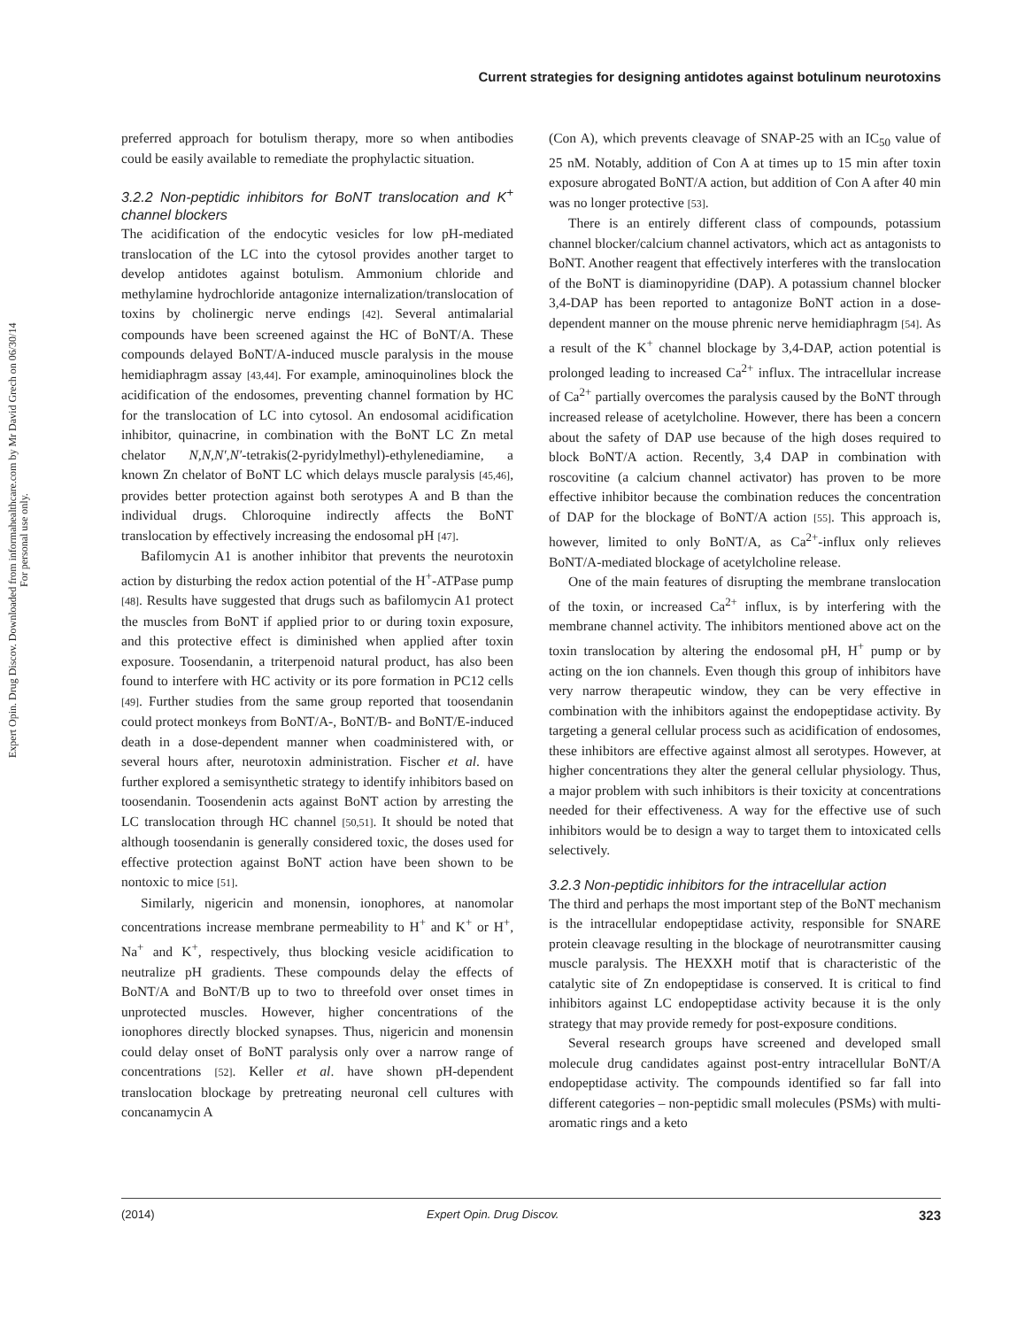Current strategies for designing antidotes against botulinum neurotoxins
Expert Opin. Drug Discov. Downloaded from informahealthcare.com by Mr David Grech on 06/30/14
For personal use only.
preferred approach for botulism therapy, more so when antibodies could be easily available to remediate the prophylactic situation.
3.2.2 Non-peptidic inhibitors for BoNT translocation and K<sup>+</sup> channel blockers
The acidification of the endocytic vesicles for low pH-mediated translocation of the LC into the cytosol provides another target to develop antidotes against botulism. Ammonium chloride and methylamine hydrochloride antagonize internalization/translocation of toxins by cholinergic nerve endings [42]. Several antimalarial compounds have been screened against the HC of BoNT/A. These compounds delayed BoNT/A-induced muscle paralysis in the mouse hemidiaphragm assay [43,44]. For example, aminoquinolines block the acidification of the endosomes, preventing channel formation by HC for the translocation of LC into cytosol. An endosomal acidification inhibitor, quinacrine, in combination with the BoNT LC Zn metal chelator N,N,N′,N′-tetrakis(2-pyridylmethyl)-ethylenediamine, a known Zn chelator of BoNT LC which delays muscle paralysis [45,46], provides better protection against both serotypes A and B than the individual drugs. Chloroquine indirectly affects the BoNT translocation by effectively increasing the endosomal pH [47].
Bafilomycin A1 is another inhibitor that prevents the neurotoxin action by disturbing the redox action potential of the H<sup>+</sup>-ATPase pump [48]. Results have suggested that drugs such as bafilomycin A1 protect the muscles from BoNT if applied prior to or during toxin exposure, and this protective effect is diminished when applied after toxin exposure. Toosendanin, a triterpenoid natural product, has also been found to interfere with HC activity or its pore formation in PC12 cells [49]. Further studies from the same group reported that toosendanin could protect monkeys from BoNT/A-, BoNT/B- and BoNT/E-induced death in a dose-dependent manner when coadministered with, or several hours after, neurotoxin administration. Fischer et al. have further explored a semisynthetic strategy to identify inhibitors based on toosendanin. Toosendenin acts against BoNT action by arresting the LC translocation through HC channel [50,51]. It should be noted that although toosendanin is generally considered toxic, the doses used for effective protection against BoNT action have been shown to be nontoxic to mice [51].
Similarly, nigericin and monensin, ionophores, at nanomolar concentrations increase membrane permeability to H<sup>+</sup> and K<sup>+</sup> or H<sup>+</sup>, Na<sup>+</sup> and K<sup>+</sup>, respectively, thus blocking vesicle acidification to neutralize pH gradients. These compounds delay the effects of BoNT/A and BoNT/B up to two to threefold over onset times in unprotected muscles. However, higher concentrations of the ionophores directly blocked synapses. Thus, nigericin and monensin could delay onset of BoNT paralysis only over a narrow range of concentrations [52]. Keller et al. have shown pH-dependent translocation blockage by pretreating neuronal cell cultures with concanamycin A
(Con A), which prevents cleavage of SNAP-25 with an IC<sub>50</sub> value of 25 nM. Notably, addition of Con A at times up to 15 min after toxin exposure abrogated BoNT/A action, but addition of Con A after 40 min was no longer protective [53].
There is an entirely different class of compounds, potassium channel blocker/calcium channel activators, which act as antagonists to BoNT. Another reagent that effectively interferes with the translocation of the BoNT is diaminopyridine (DAP). A potassium channel blocker 3,4-DAP has been reported to antagonize BoNT action in a dose-dependent manner on the mouse phrenic nerve hemidiaphragm [54]. As a result of the K<sup>+</sup> channel blockage by 3,4-DAP, action potential is prolonged leading to increased Ca<sup>2+</sup> influx. The intracellular increase of Ca<sup>2+</sup> partially overcomes the paralysis caused by the BoNT through increased release of acetylcholine. However, there has been a concern about the safety of DAP use because of the high doses required to block BoNT/A action. Recently, 3,4 DAP in combination with roscovitine (a calcium channel activator) has proven to be more effective inhibitor because the combination reduces the concentration of DAP for the blockage of BoNT/A action [55]. This approach is, however, limited to only BoNT/A, as Ca<sup>2+</sup>-influx only relieves BoNT/A-mediated blockage of acetylcholine release.
One of the main features of disrupting the membrane translocation of the toxin, or increased Ca<sup>2+</sup> influx, is by interfering with the membrane channel activity. The inhibitors mentioned above act on the toxin translocation by altering the endosomal pH, H<sup>+</sup> pump or by acting on the ion channels. Even though this group of inhibitors have very narrow therapeutic window, they can be very effective in combination with the inhibitors against the endopeptidase activity. By targeting a general cellular process such as acidification of endosomes, these inhibitors are effective against almost all serotypes. However, at higher concentrations they alter the general cellular physiology. Thus, a major problem with such inhibitors is their toxicity at concentrations needed for their effectiveness. A way for the effective use of such inhibitors would be to design a way to target them to intoxicated cells selectively.
3.2.3 Non-peptidic inhibitors for the intracellular action
The third and perhaps the most important step of the BoNT mechanism is the intracellular endopeptidase activity, responsible for SNARE protein cleavage resulting in the blockage of neurotransmitter causing muscle paralysis. The HEXXH motif that is characteristic of the catalytic site of Zn endopeptidase is conserved. It is critical to find inhibitors against LC endopeptidase activity because it is the only strategy that may provide remedy for post-exposure conditions.
Several research groups have screened and developed small molecule drug candidates against post-entry intracellular BoNT/A endopeptidase activity. The compounds identified so far fall into different categories – non-peptidic small molecules (PSMs) with multi-aromatic rings and a keto
Expert Opin. Drug Discov. (2014) 323